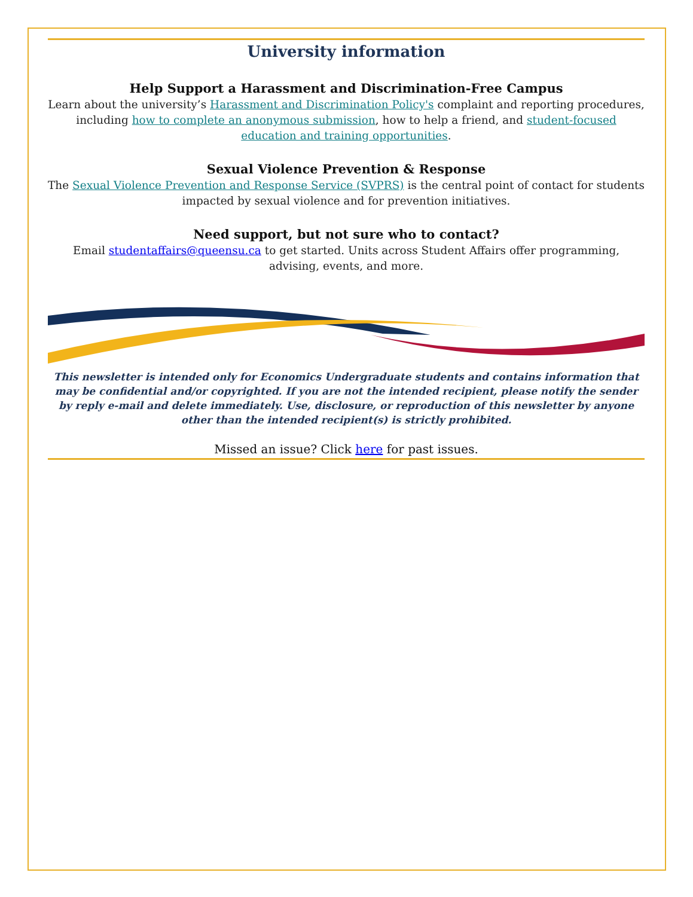University information
Help Support a Harassment and Discrimination-Free Campus
Learn about the university’s Harassment and Discrimination Policy's complaint and reporting procedures, including how to complete an anonymous submission, how to help a friend, and student-focused education and training opportunities.
Sexual Violence Prevention & Response
The Sexual Violence Prevention and Response Service (SVPRS) is the central point of contact for students impacted by sexual violence and for prevention initiatives.
Need support, but not sure who to contact?
Email studentaffairs@queensu.ca to get started. Units across Student Affairs offer programming, advising, events, and more.
This newsletter is intended only for Economics Undergraduate students and contains information that may be confidential and/or copyrighted. If you are not the intended recipient, please notify the sender by reply e-mail and delete immediately. Use, disclosure, or reproduction of this newsletter by anyone other than the intended recipient(s) is strictly prohibited.
Missed an issue? Click here for past issues.